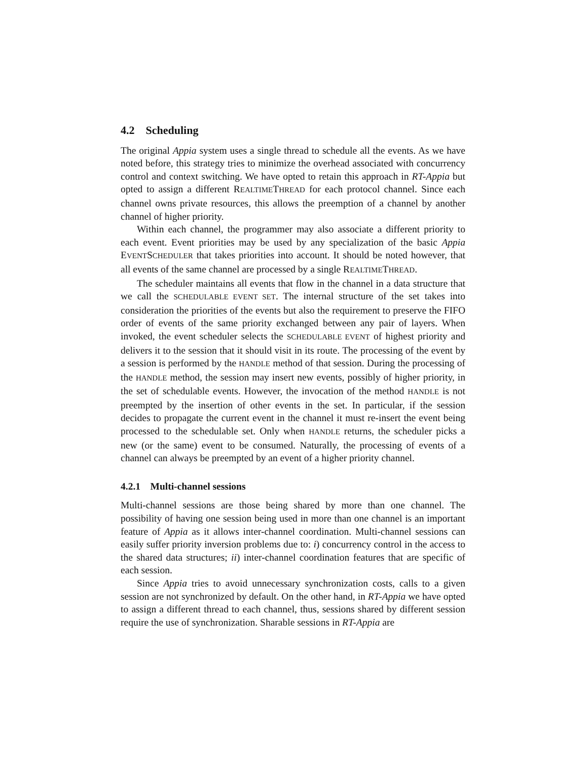4.2 Scheduling
The original Appia system uses a single thread to schedule all the events. As we have noted before, this strategy tries to minimize the overhead associated with concurrency control and context switching. We have opted to retain this approach in RT-Appia but opted to assign a different REALTIMETHREAD for each protocol channel. Since each channel owns private resources, this allows the preemption of a channel by another channel of higher priority.
Within each channel, the programmer may also associate a different priority to each event. Event priorities may be used by any specialization of the basic Appia EVENTSCHEDULER that takes priorities into account. It should be noted however, that all events of the same channel are processed by a single REALTIMETHREAD.
The scheduler maintains all events that flow in the channel in a data structure that we call the SCHEDULABLE EVENT SET. The internal structure of the set takes into consideration the priorities of the events but also the requirement to preserve the FIFO order of events of the same priority exchanged between any pair of layers. When invoked, the event scheduler selects the SCHEDULABLE EVENT of highest priority and delivers it to the session that it should visit in its route. The processing of the event by a session is performed by the HANDLE method of that session. During the processing of the HANDLE method, the session may insert new events, possibly of higher priority, in the set of schedulable events. However, the invocation of the method HANDLE is not preempted by the insertion of other events in the set. In particular, if the session decides to propagate the current event in the channel it must re-insert the event being processed to the schedulable set. Only when HANDLE returns, the scheduler picks a new (or the same) event to be consumed. Naturally, the processing of events of a channel can always be preempted by an event of a higher priority channel.
4.2.1 Multi-channel sessions
Multi-channel sessions are those being shared by more than one channel. The possibility of having one session being used in more than one channel is an important feature of Appia as it allows inter-channel coordination. Multi-channel sessions can easily suffer priority inversion problems due to: i) concurrency control in the access to the shared data structures; ii) inter-channel coordination features that are specific of each session.
Since Appia tries to avoid unnecessary synchronization costs, calls to a given session are not synchronized by default. On the other hand, in RT-Appia we have opted to assign a different thread to each channel, thus, sessions shared by different session require the use of synchronization. Sharable sessions in RT-Appia are